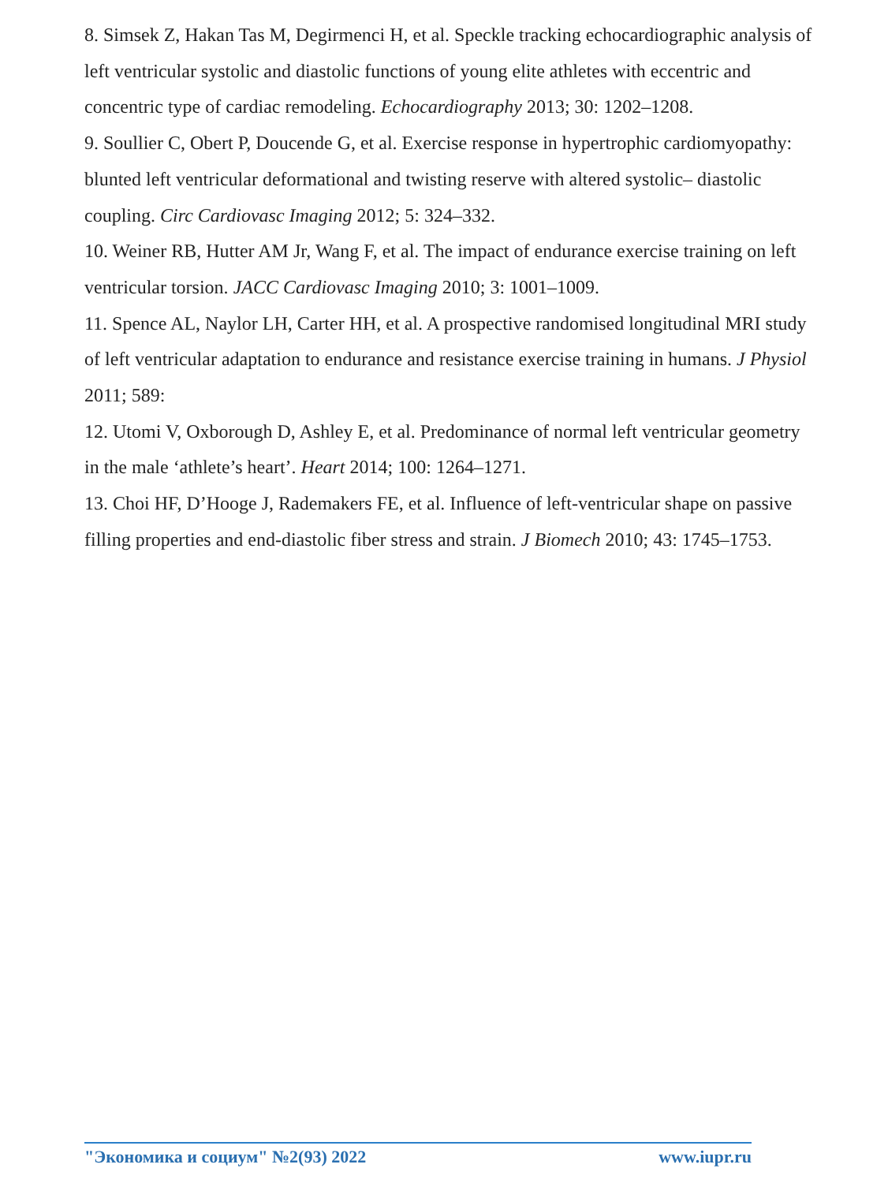8. Simsek Z, Hakan Tas M, Degirmenci H, et al. Speckle tracking echocardiographic analysis of left ventricular systolic and diastolic functions of young elite athletes with eccentric and concentric type of cardiac remodeling. Echocardiography 2013; 30: 1202–1208.
9. Soullier C, Obert P, Doucende G, et al. Exercise response in hypertrophic cardiomyopathy: blunted left ventricular deformational and twisting reserve with altered systolic– diastolic coupling. Circ Cardiovasc Imaging 2012; 5: 324–332.
10. Weiner RB, Hutter AM Jr, Wang F, et al. The impact of endurance exercise training on left ventricular torsion. JACC Cardiovasc Imaging 2010; 3: 1001–1009.
11. Spence AL, Naylor LH, Carter HH, et al. A prospective randomised longitudinal MRI study of left ventricular adaptation to endurance and resistance exercise training in humans. J Physiol 2011; 589:
12. Utomi V, Oxborough D, Ashley E, et al. Predominance of normal left ventricular geometry in the male ‘athlete’s heart’. Heart 2014; 100: 1264–1271.
13. Choi HF, D’Hooge J, Rademakers FE, et al. Influence of left-ventricular shape on passive filling properties and end-diastolic fiber stress and strain. J Biomech 2010; 43: 1745–1753.
"Экономика и социум" №2(93) 2022 www.iupr.ru